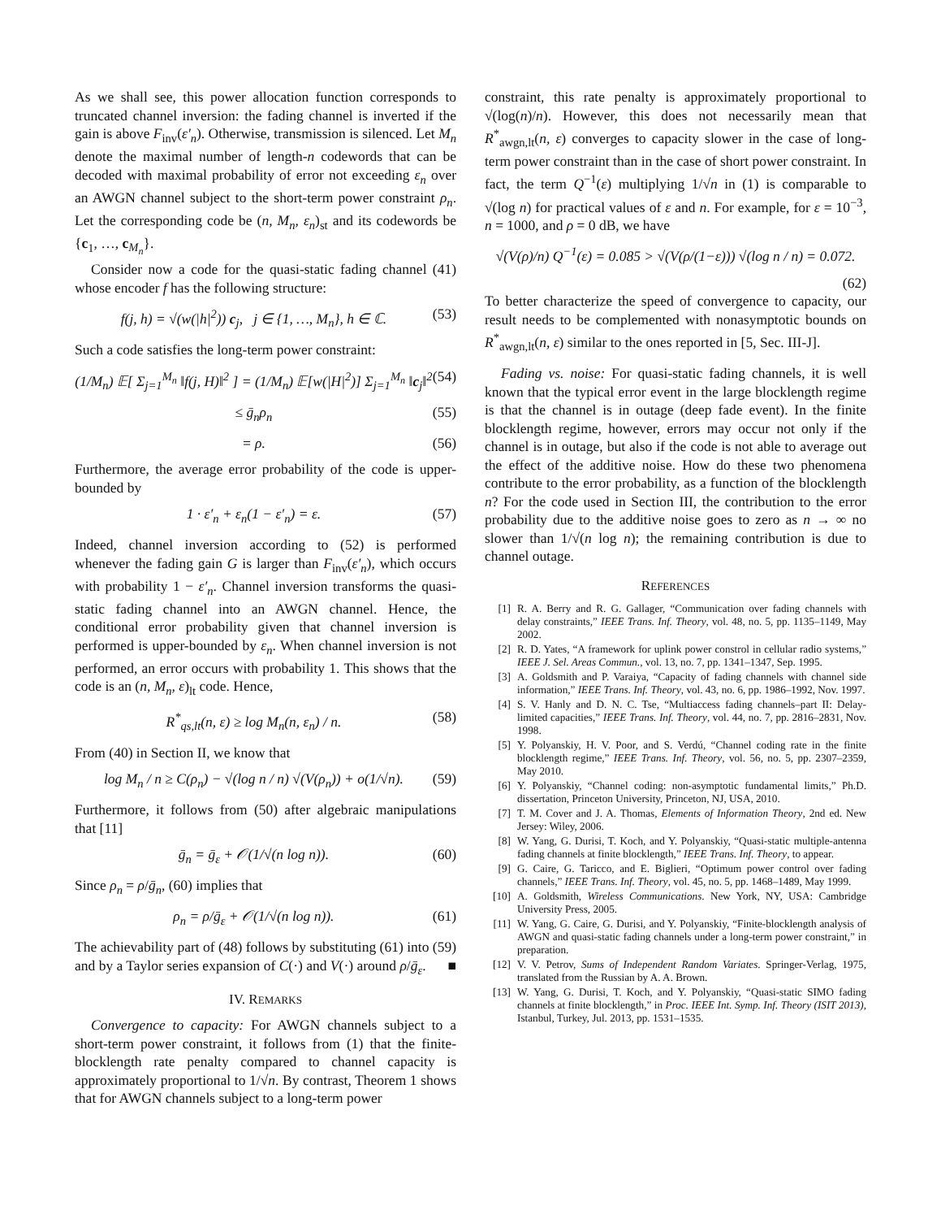As we shall see, this power allocation function corresponds to truncated channel inversion: the fading channel is inverted if the gain is above F<sub>inv</sub>(ε′<sub>n</sub>). Otherwise, transmission is silenced. Let M<sub>n</sub> denote the maximal number of length-n codewords that can be decoded with maximal probability of error not exceeding ε<sub>n</sub> over an AWGN channel subject to the short-term power constraint ρ<sub>n</sub>. Let the corresponding code be (n, M<sub>n</sub>, ε<sub>n</sub>)<sub>st</sub> and its codewords be {c<sub>1</sub>, …, c<sub>M<sub>n</sub></sub>}.
Consider now a code for the quasi-static fading channel (41) whose encoder f has the following structure:
f(j, h) = √(w(|h|<sup>2</sup>)) c<sub>j</sub>, j ∈ {1, …, M<sub>n</sub>}, h ∈ ℂ. (53)
Such a code satisfies the long-term power constraint:
(1/M<sub>n</sub>) 𝔼[ Σ<sub>j=1</sub><sup>M<sub>n</sub></sup> ‖f(j, H)‖<sup>2</sup> ] = (1/M<sub>n</sub>) 𝔼[w(|H|<sup>2</sup>)] Σ<sub>j=1</sub><sup>M<sub>n</sub></sup> ‖c<sub>j</sub>‖<sup>2</sup> (54)
≤ ḡ<sub>n</sub>ρ<sub>n</sub> (55)
= ρ. (56)
Furthermore, the average error probability of the code is upper-bounded by
1 · ε′<sub>n</sub> + ε<sub>n</sub>(1 − ε′<sub>n</sub>) = ε. (57)
Indeed, channel inversion according to (52) is performed whenever the fading gain G is larger than F<sub>inv</sub>(ε′<sub>n</sub>), which occurs with probability 1 − ε′<sub>n</sub>. Channel inversion transforms the quasi-static fading channel into an AWGN channel. Hence, the conditional error probability given that channel inversion is performed is upper-bounded by ε<sub>n</sub>. When channel inversion is not performed, an error occurs with probability 1. This shows that the code is an (n, M<sub>n</sub>, ε)<sub>lt</sub> code. Hence,
R<sup>*</sup><sub>qs,lt</sub>(n, ε) ≥ log M<sub>n</sub>(n, ε<sub>n</sub>) / n. (58)
From (40) in Section II, we know that
log M<sub>n</sub> / n ≥ C(ρ<sub>n</sub>) − √(log n / n) √(V(ρ<sub>n</sub>)) + o(1/√n). (59)
Furthermore, it follows from (50) after algebraic manipulations that [11]
ḡ<sub>n</sub> = ḡ<sub>ε</sub> + 𝒪(1/√(n log n)). (60)
Since ρ<sub>n</sub> = ρ/ḡ<sub>n</sub>, (60) implies that
ρ<sub>n</sub> = ρ/ḡ<sub>ε</sub> + 𝒪(1/√(n log n)). (61)
The achievability part of (48) follows by substituting (61) into (59) and by a Taylor series expansion of C(·) and V(·) around ρ/ḡ<sub>ε</sub>. ■
IV. REMARKS
Convergence to capacity: For AWGN channels subject to a short-term power constraint, it follows from (1) that the finite-blocklength rate penalty compared to channel capacity is approximately proportional to 1/√n. By contrast, Theorem 1 shows that for AWGN channels subject to a long-term power
constraint, this rate penalty is approximately proportional to √(log(n)/n). However, this does not necessarily mean that R<sup>*</sup><sub>awgn,lt</sub>(n, ε) converges to capacity slower in the case of long-term power constraint than in the case of short power constraint. In fact, the term Q<sup>−1</sup>(ε) multiplying 1/√n in (1) is comparable to √(log n) for practical values of ε and n. For example, for ε = 10<sup>−3</sup>, n = 1000, and ρ = 0 dB, we have
√(V(ρ)/n) Q<sup>−1</sup>(ε) = 0.085 > √(V(ρ/(1−ε))) √(log n / n) = 0.072.
(62)
To better characterize the speed of convergence to capacity, our result needs to be complemented with nonasymptotic bounds on R<sup>*</sup><sub>awgn,lt</sub>(n, ε) similar to the ones reported in [5, Sec. III-J].
Fading vs. noise: For quasi-static fading channels, it is well known that the typical error event in the large blocklength regime is that the channel is in outage (deep fade event). In the finite blocklength regime, however, errors may occur not only if the channel is in outage, but also if the code is not able to average out the effect of the additive noise. How do these two phenomena contribute to the error probability, as a function of the blocklength n? For the code used in Section III, the contribution to the error probability due to the additive noise goes to zero as n → ∞ no slower than 1/√(n log n); the remaining contribution is due to channel outage.
REFERENCES
[1] R. A. Berry and R. G. Gallager, “Communication over fading channels with delay constraints,” IEEE Trans. Inf. Theory, vol. 48, no. 5, pp. 1135–1149, May 2002.
[2] R. D. Yates, “A framework for uplink power constrol in cellular radio systems,” IEEE J. Sel. Areas Commun., vol. 13, no. 7, pp. 1341–1347, Sep. 1995.
[3] A. Goldsmith and P. Varaiya, “Capacity of fading channels with channel side information,” IEEE Trans. Inf. Theory, vol. 43, no. 6, pp. 1986–1992, Nov. 1997.
[4] S. V. Hanly and D. N. C. Tse, “Multiaccess fading channels–part II: Delay-limited capacities,” IEEE Trans. Inf. Theory, vol. 44, no. 7, pp. 2816–2831, Nov. 1998.
[5] Y. Polyanskiy, H. V. Poor, and S. Verdú, “Channel coding rate in the finite blocklength regime,” IEEE Trans. Inf. Theory, vol. 56, no. 5, pp. 2307–2359, May 2010.
[6] Y. Polyanskiy, “Channel coding: non-asymptotic fundamental limits,” Ph.D. dissertation, Princeton University, Princeton, NJ, USA, 2010.
[7] T. M. Cover and J. A. Thomas, Elements of Information Theory, 2nd ed. New Jersey: Wiley, 2006.
[8] W. Yang, G. Durisi, T. Koch, and Y. Polyanskiy, “Quasi-static multiple-antenna fading channels at finite blocklength,” IEEE Trans. Inf. Theory, to appear.
[9] G. Caire, G. Taricco, and E. Biglieri, “Optimum power control over fading channels,” IEEE Trans. Inf. Theory, vol. 45, no. 5, pp. 1468–1489, May 1999.
[10] A. Goldsmith, Wireless Communications. New York, NY, USA: Cambridge University Press, 2005.
[11] W. Yang, G. Caire, G. Durisi, and Y. Polyanskiy, “Finite-blocklength analysis of AWGN and quasi-static fading channels under a long-term power constraint,” in preparation.
[12] V. V. Petrov, Sums of Independent Random Variates. Springer-Verlag, 1975, translated from the Russian by A. A. Brown.
[13] W. Yang, G. Durisi, T. Koch, and Y. Polyanskiy, “Quasi-static SIMO fading channels at finite blocklength,” in Proc. IEEE Int. Symp. Inf. Theory (ISIT 2013), Istanbul, Turkey, Jul. 2013, pp. 1531–1535.